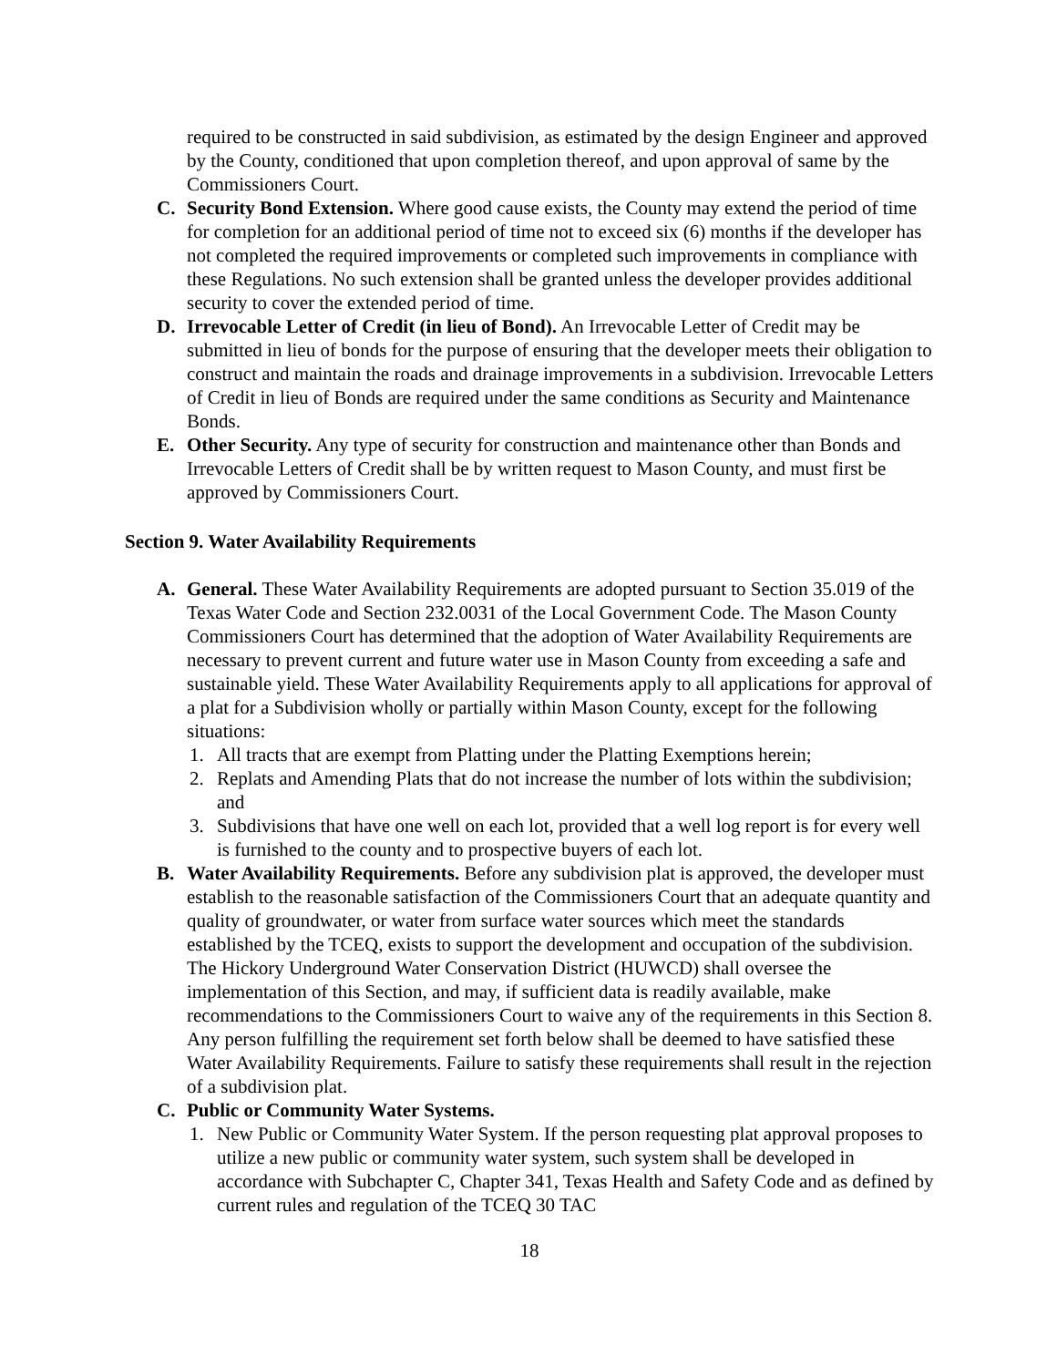required to be constructed in said subdivision, as estimated by the design Engineer and approved by the County, conditioned that upon completion thereof, and upon approval of same by the Commissioners Court.
C. Security Bond Extension. Where good cause exists, the County may extend the period of time for completion for an additional period of time not to exceed six (6) months if the developer has not completed the required improvements or completed such improvements in compliance with these Regulations. No such extension shall be granted unless the developer provides additional security to cover the extended period of time.
D. Irrevocable Letter of Credit (in lieu of Bond). An Irrevocable Letter of Credit may be submitted in lieu of bonds for the purpose of ensuring that the developer meets their obligation to construct and maintain the roads and drainage improvements in a subdivision. Irrevocable Letters of Credit in lieu of Bonds are required under the same conditions as Security and Maintenance Bonds.
E. Other Security. Any type of security for construction and maintenance other than Bonds and Irrevocable Letters of Credit shall be by written request to Mason County, and must first be approved by Commissioners Court.
Section 9. Water Availability Requirements
A. General. These Water Availability Requirements are adopted pursuant to Section 35.019 of the Texas Water Code and Section 232.0031 of the Local Government Code. The Mason County Commissioners Court has determined that the adoption of Water Availability Requirements are necessary to prevent current and future water use in Mason County from exceeding a safe and sustainable yield. These Water Availability Requirements apply to all applications for approval of a plat for a Subdivision wholly or partially within Mason County, except for the following situations:
1. All tracts that are exempt from Platting under the Platting Exemptions herein;
2. Replats and Amending Plats that do not increase the number of lots within the subdivision; and
3. Subdivisions that have one well on each lot, provided that a well log report is for every well is furnished to the county and to prospective buyers of each lot.
B. Water Availability Requirements. Before any subdivision plat is approved, the developer must establish to the reasonable satisfaction of the Commissioners Court that an adequate quantity and quality of groundwater, or water from surface water sources which meet the standards established by the TCEQ, exists to support the development and occupation of the subdivision. The Hickory Underground Water Conservation District (HUWCD) shall oversee the implementation of this Section, and may, if sufficient data is readily available, make recommendations to the Commissioners Court to waive any of the requirements in this Section 8. Any person fulfilling the requirement set forth below shall be deemed to have satisfied these Water Availability Requirements. Failure to satisfy these requirements shall result in the rejection of a subdivision plat.
C. Public or Community Water Systems.
1. New Public or Community Water System. If the person requesting plat approval proposes to utilize a new public or community water system, such system shall be developed in accordance with Subchapter C, Chapter 341, Texas Health and Safety Code and as defined by current rules and regulation of the TCEQ 30 TAC
18